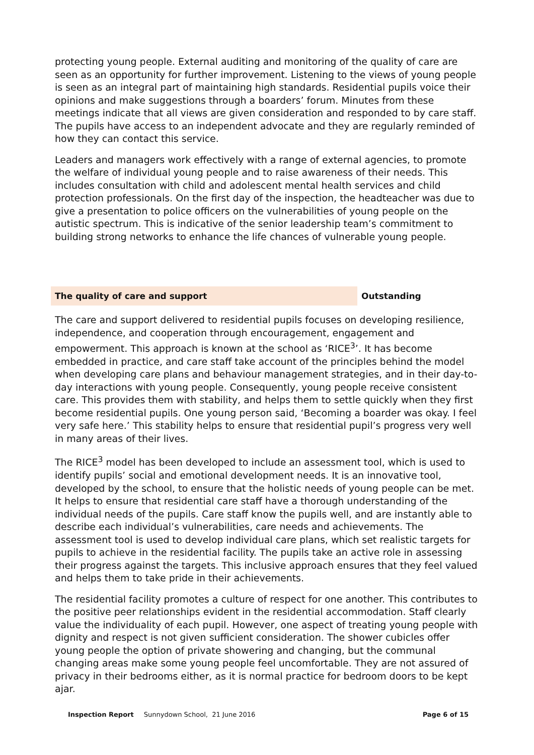protecting young people. External auditing and monitoring of the quality of care are seen as an opportunity for further improvement. Listening to the views of young people is seen as an integral part of maintaining high standards. Residential pupils voice their opinions and make suggestions through a boarders’ forum. Minutes from these meetings indicate that all views are given consideration and responded to by care staff. The pupils have access to an independent advocate and they are regularly reminded of how they can contact this service.
Leaders and managers work effectively with a range of external agencies, to promote the welfare of individual young people and to raise awareness of their needs. This includes consultation with child and adolescent mental health services and child protection professionals. On the first day of the inspection, the headteacher was due to give a presentation to police officers on the vulnerabilities of young people on the autistic spectrum. This is indicative of the senior leadership team’s commitment to building strong networks to enhance the life chances of vulnerable young people.
The quality of care and support Outstanding
The care and support delivered to residential pupils focuses on developing resilience, independence, and cooperation through encouragement, engagement and empowerment. This approach is known at the school as ‘RICE<sup>3</sup>’. It has become embedded in practice, and care staff take account of the principles behind the model when developing care plans and behaviour management strategies, and in their day-to-day interactions with young people. Consequently, young people receive consistent care. This provides them with stability, and helps them to settle quickly when they first become residential pupils. One young person said, ‘Becoming a boarder was okay. I feel very safe here.’ This stability helps to ensure that residential pupil’s progress very well in many areas of their lives.
The RICE<sup>3</sup> model has been developed to include an assessment tool, which is used to identify pupils’ social and emotional development needs. It is an innovative tool, developed by the school, to ensure that the holistic needs of young people can be met. It helps to ensure that residential care staff have a thorough understanding of the individual needs of the pupils. Care staff know the pupils well, and are instantly able to describe each individual’s vulnerabilities, care needs and achievements. The assessment tool is used to develop individual care plans, which set realistic targets for pupils to achieve in the residential facility. The pupils take an active role in assessing their progress against the targets. This inclusive approach ensures that they feel valued and helps them to take pride in their achievements.
The residential facility promotes a culture of respect for one another. This contributes to the positive peer relationships evident in the residential accommodation. Staff clearly value the individuality of each pupil. However, one aspect of treating young people with dignity and respect is not given sufficient consideration. The shower cubicles offer young people the option of private showering and changing, but the communal changing areas make some young people feel uncomfortable. They are not assured of privacy in their bedrooms either, as it is normal practice for bedroom doors to be kept ajar.
Inspection Report Sunnydown School, 21 June 2016 Page 6 of 15